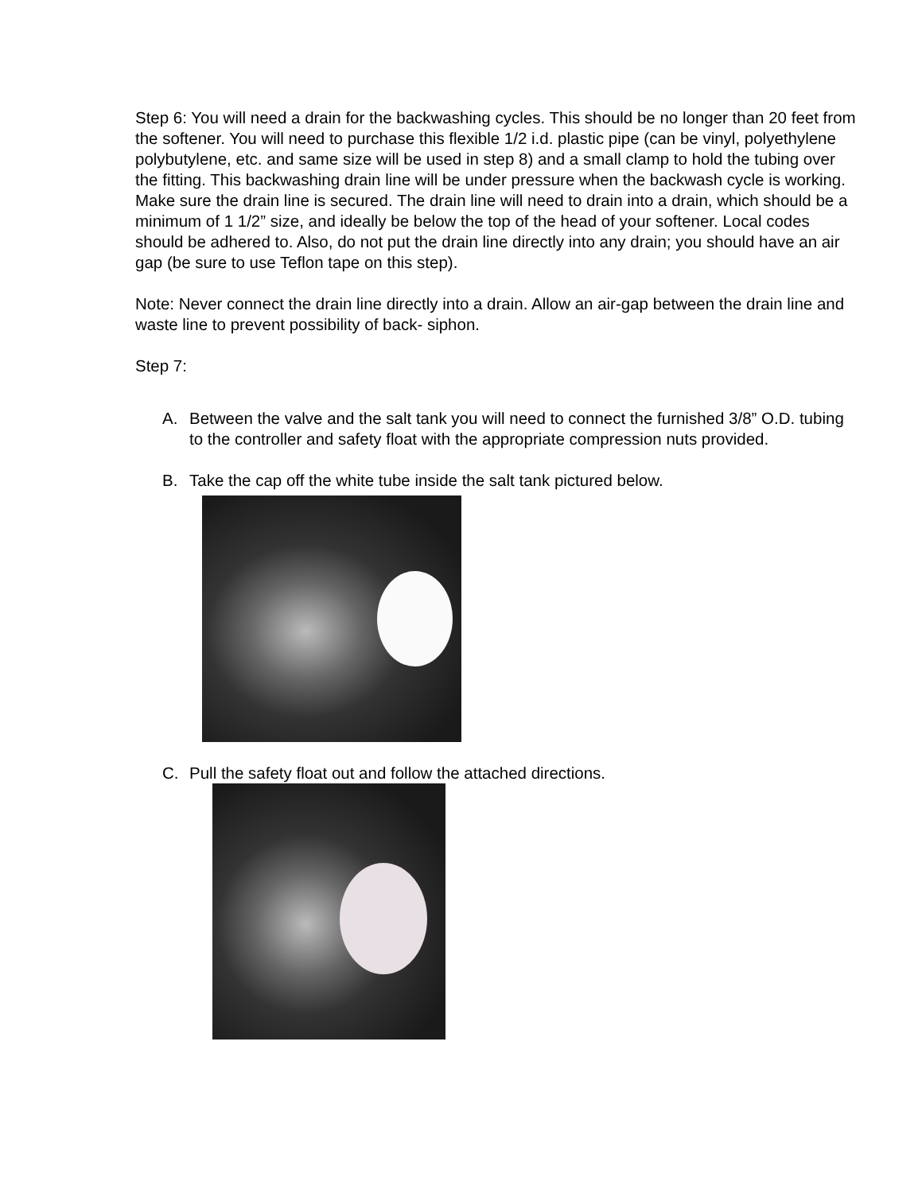Step 6: You will need a drain for the backwashing cycles. This should be no longer than 20 feet from the softener. You will need to purchase this flexible 1/2 i.d. plastic pipe (can be vinyl, polyethylene polybutylene, etc. and same size will be used in step 8) and a small clamp to hold the tubing over the fitting. This backwashing drain line will be under pressure when the backwash cycle is working. Make sure the drain line is secured. The drain line will need to drain into a drain, which should be a minimum of 1 1/2” size, and ideally be below the top of the head of your softener. Local codes should be adhered to. Also, do not put the drain line directly into any drain; you should have an air gap (be sure to use Teflon tape on this step).
Note: Never connect the drain line directly into a drain. Allow an air-gap between the drain line and waste line to prevent possibility of back- siphon.
Step 7:
A. Between the valve and the salt tank you will need to connect the furnished 3/8” O.D. tubing to the controller and safety float with the appropriate compression nuts provided.
B. Take the cap off the white tube inside the salt tank pictured below.
C. Pull the safety float out and follow the attached directions.